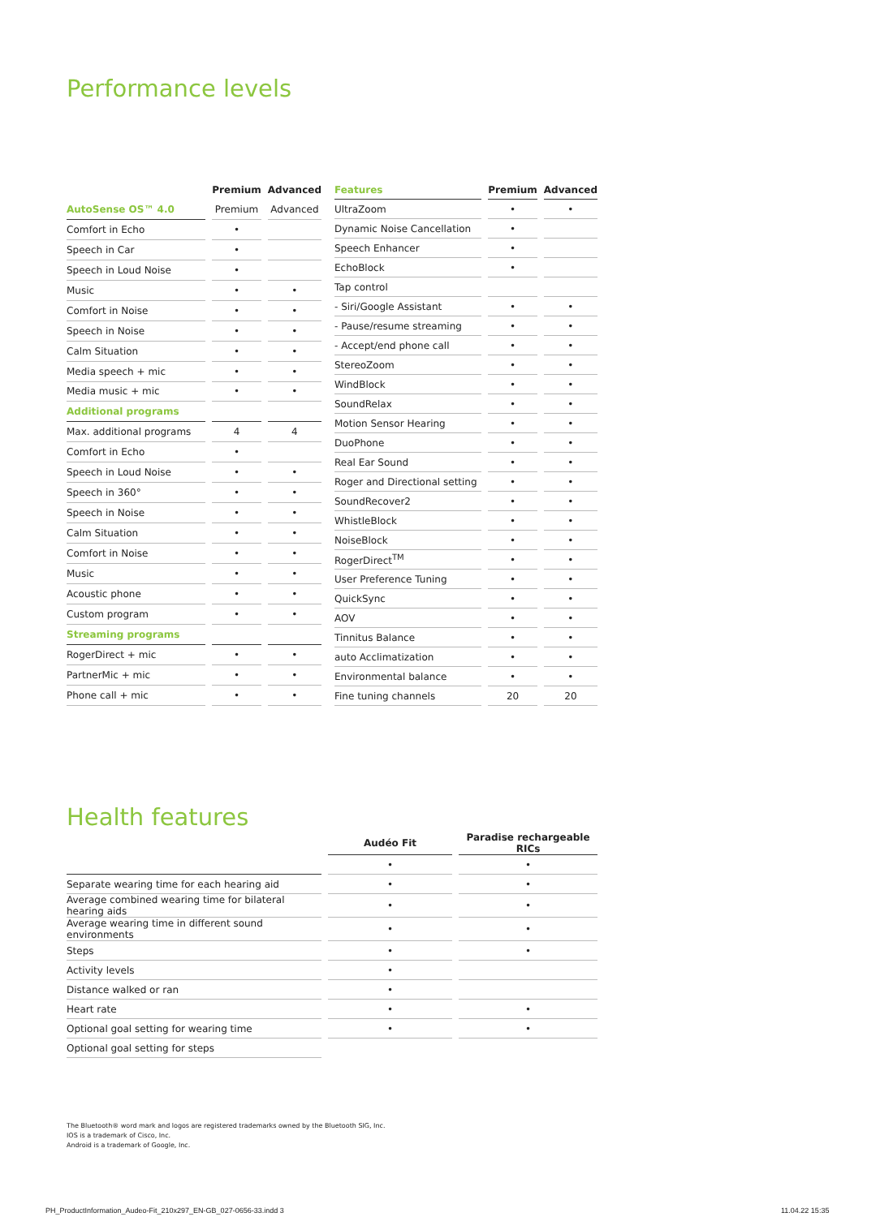Performance levels
| | Premium | Advanced |
| AutoSense OS™ 4.0 | Premium | Advanced |
| Comfort in Echo | • | |
| Speech in Car | • | |
| Speech in Loud Noise | • | |
| Music | • | • |
| Comfort in Noise | • | • |
| Speech in Noise | • | • |
| Calm Situation | • | • |
| Media speech + mic | • | • |
| Media music + mic | • | • |
| Additional programs | | |
| Max. additional programs | 4 | 4 |
| Comfort in Echo | • | |
| Speech in Loud Noise | • | • |
| Speech in 360° | • | • |
| Speech in Noise | • | • |
| Calm Situation | • | • |
| Comfort in Noise | • | • |
| Music | • | • |
| Acoustic phone | • | • |
| Custom program | • | • |
| Streaming programs | | |
| RogerDirect + mic | • | • |
| PartnerMic + mic | • | • |
| Phone call + mic | • | • |
| Features | Premium | Advanced |
| --- | --- | --- |
| UltraZoom | • | • |
| Dynamic Noise Cancellation | • | |
| Speech Enhancer | • | |
| EchoBlock | • | |
| Tap control | | |
| - Siri/Google Assistant | • | • |
| - Pause/resume streaming | • | • |
| - Accept/end phone call | • | • |
| StereoZoom | • | • |
| WindBlock | • | • |
| SoundRelax | • | • |
| Motion Sensor Hearing | • | • |
| DuoPhone | • | • |
| Real Ear Sound | • | • |
| Roger and Directional setting | • | • |
| SoundRecover2 | • | • |
| WhistleBlock | • | • |
| NoiseBlock | • | • |
| RogerDirect<sup>TM</sup> | • | • |
| User Preference Tuning | • | • |
| QuickSync | • | • |
| AOV | • | • |
| Tinnitus Balance | • | • |
| auto Acclimatization | • | • |
| Environmental balance | • | • |
| Fine tuning channels | 20 | 20 |
Health features
| | Audéo Fit | Paradise rechargeable RICs |
| | • | • |
| Separate wearing time for each hearing aid | • | • |
| Average combined wearing time for bilateral hearing aids | • | • |
| Average wearing time in different sound environments | • | • |
| Steps | • | • |
| Activity levels | • | |
| Distance walked or ran | • | |
| Heart rate | • | • |
| Optional goal setting for wearing time | • | • |
| Optional goal setting for steps | | |
The Bluetooth® word mark and logos are registered trademarks owned by the Bluetooth SIG, Inc.
IOS is a trademark of Cisco, Inc.
Android is a trademark of Google, Inc.
PH_ProductInformation_Audeo-Fit_210x297_EN-GB_027-0656-33.indd 3
11.04.22 15:35